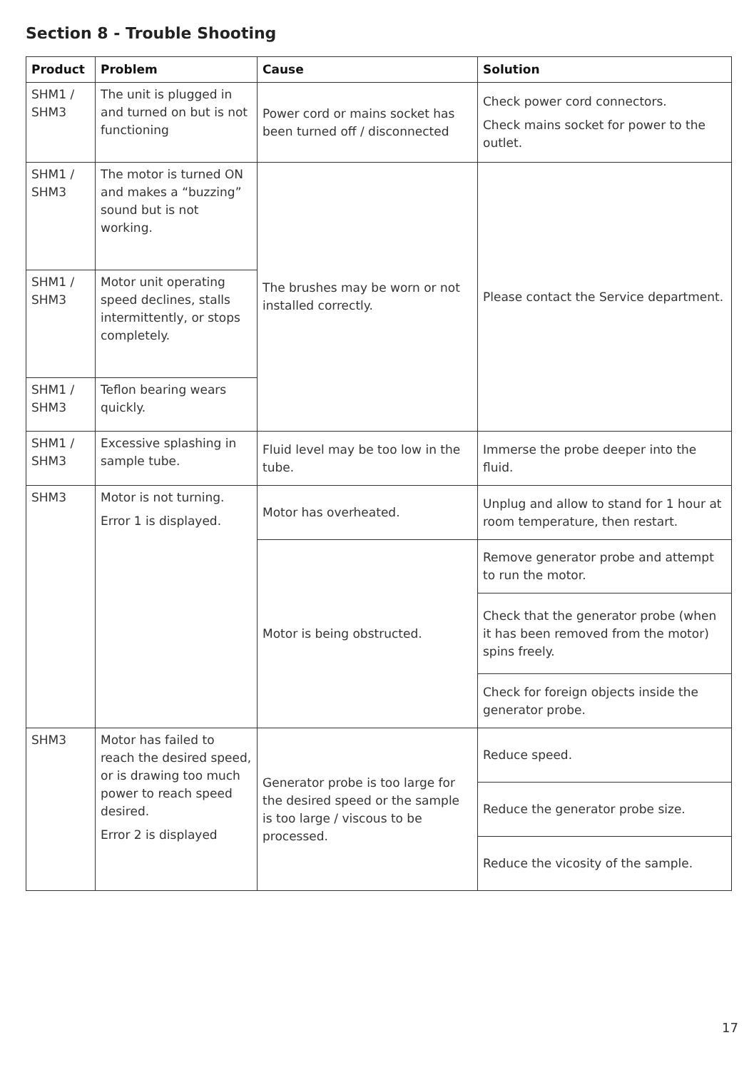Section 8 - Trouble Shooting
| Product | Problem | Cause | Solution |
| --- | --- | --- | --- |
| SHM1 / SHM3 | The unit is plugged in and turned on but is not functioning | Power cord or mains socket has been turned off / disconnected | Check power cord connectors. Check mains socket for power to the outlet. |
| SHM1 / SHM3 | The motor is turned ON and makes a “buzzing” sound but is not working. | The brushes may be worn or not installed correctly. | Please contact the Service department. |
| SHM1 / SHM3 | Motor unit operating speed declines, stalls intermittently, or stops completely. | | |
| SHM1 / SHM3 | Teflon bearing wears quickly. | | |
| SHM1 / SHM3 | Excessive splashing in sample tube. | Fluid level may be too low in the tube. | Immerse the probe deeper into the fluid. |
| SHM3 | Motor is not turning. Error 1 is displayed. | Motor has overheated. | Unplug and allow to stand for 1 hour at room temperature, then restart. |
| | | Motor is being obstructed. | Remove generator probe and attempt to run the motor. |
| | | | Check that the generator probe (when it has been removed from the motor) spins freely. |
| | | | Check for foreign objects inside the generator probe. |
| SHM3 | Motor has failed to reach the desired speed, or is drawing too much power to reach speed desired. Error 2 is displayed | Generator probe is too large for the desired speed or the sample is too large / viscous to be processed. | Reduce speed. |
| | | | Reduce the generator probe size. |
| | | | Reduce the vicosity of the sample. |
17